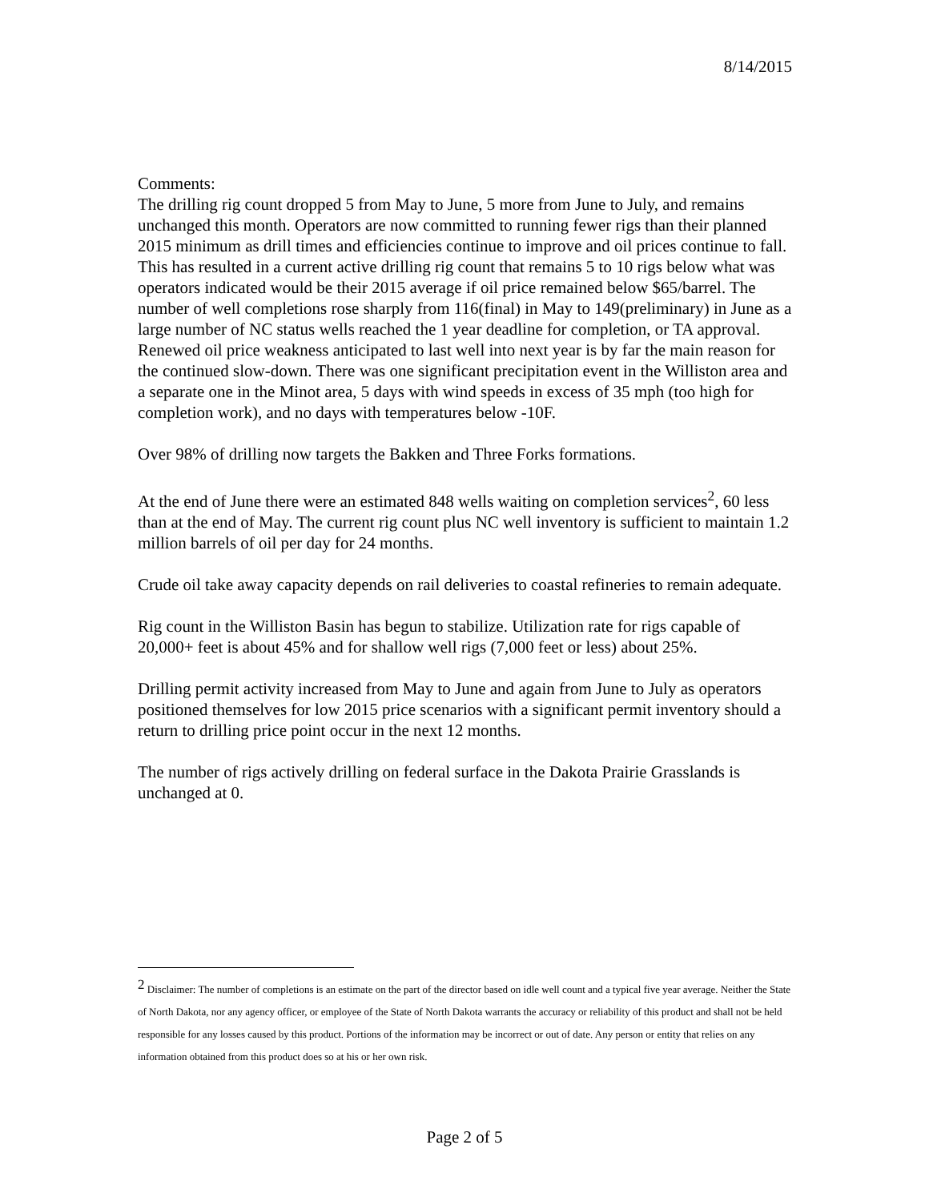8/14/2015
Comments:
The drilling rig count dropped 5 from May to June, 5 more from June to July, and remains unchanged this month. Operators are now committed to running fewer rigs than their planned 2015 minimum as drill times and efficiencies continue to improve and oil prices continue to fall. This has resulted in a current active drilling rig count that remains 5 to 10 rigs below what was operators indicated would be their 2015 average if oil price remained below $65/barrel. The number of well completions rose sharply from 116(final) in May to 149(preliminary) in June as a large number of NC status wells reached the 1 year deadline for completion, or TA approval. Renewed oil price weakness anticipated to last well into next year is by far the main reason for the continued slow-down. There was one significant precipitation event in the Williston area and a separate one in the Minot area, 5 days with wind speeds in excess of 35 mph (too high for completion work), and no days with temperatures below -10F.
Over 98% of drilling now targets the Bakken and Three Forks formations.
At the end of June there were an estimated 848 wells waiting on completion services<sup>2</sup>, 60 less than at the end of May. The current rig count plus NC well inventory is sufficient to maintain 1.2 million barrels of oil per day for 24 months.
Crude oil take away capacity depends on rail deliveries to coastal refineries to remain adequate.
Rig count in the Williston Basin has begun to stabilize. Utilization rate for rigs capable of 20,000+ feet is about 45% and for shallow well rigs (7,000 feet or less) about 25%.
Drilling permit activity increased from May to June and again from June to July as operators positioned themselves for low 2015 price scenarios with a significant permit inventory should a return to drilling price point occur in the next 12 months.
The number of rigs actively drilling on federal surface in the Dakota Prairie Grasslands is unchanged at 0.
<sup>2</sup> Disclaimer: The number of completions is an estimate on the part of the director based on idle well count and a typical five year average. Neither the State of North Dakota, nor any agency officer, or employee of the State of North Dakota warrants the accuracy or reliability of this product and shall not be held responsible for any losses caused by this product. Portions of the information may be incorrect or out of date. Any person or entity that relies on any information obtained from this product does so at his or her own risk.
Page 2 of 5